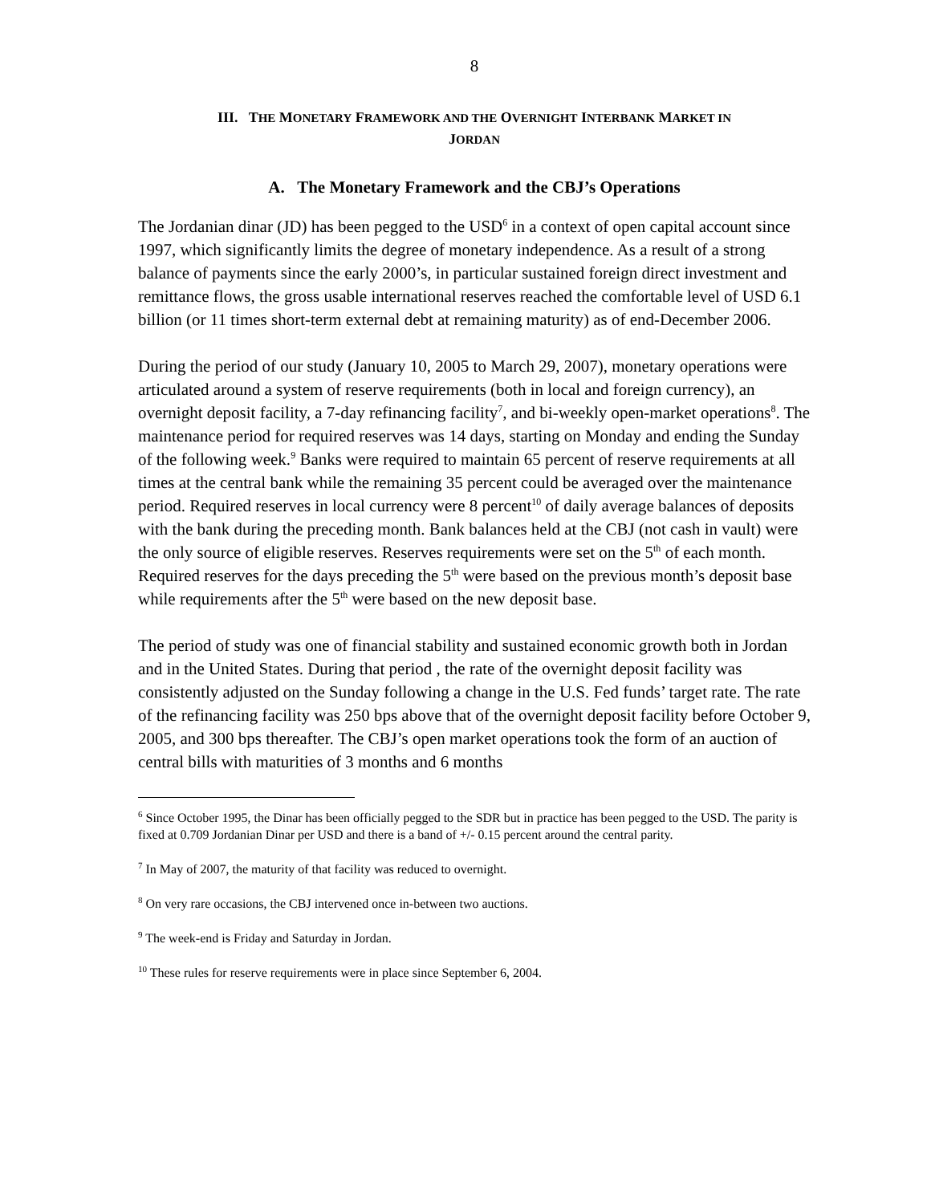8
III. THE MONETARY FRAMEWORK AND THE OVERNIGHT INTERBANK MARKET IN
JORDAN
A. The Monetary Framework and the CBJ’s Operations
The Jordanian dinar (JD) has been pegged to the USD<sup>6</sup> in a context of open capital account since 1997, which significantly limits the degree of monetary independence. As a result of a strong balance of payments since the early 2000’s, in particular sustained foreign direct investment and remittance flows, the gross usable international reserves reached the comfortable level of USD 6.1 billion (or 11 times short-term external debt at remaining maturity) as of end-December 2006.
During the period of our study (January 10, 2005 to March 29, 2007), monetary operations were articulated around a system of reserve requirements (both in local and foreign currency), an overnight deposit facility, a 7-day refinancing facility<sup>7</sup>, and bi-weekly open-market operations<sup>8</sup>. The maintenance period for required reserves was 14 days, starting on Monday and ending the Sunday of the following week.<sup>9</sup> Banks were required to maintain 65 percent of reserve requirements at all times at the central bank while the remaining 35 percent could be averaged over the maintenance period. Required reserves in local currency were 8 percent<sup>10</sup> of daily average balances of deposits with the bank during the preceding month. Bank balances held at the CBJ (not cash in vault) were the only source of eligible reserves. Reserves requirements were set on the 5<sup>th</sup> of each month. Required reserves for the days preceding the 5<sup>th</sup> were based on the previous month’s deposit base while requirements after the 5<sup>th</sup> were based on the new deposit base.
The period of study was one of financial stability and sustained economic growth both in Jordan and in the United States. During that period , the rate of the overnight deposit facility was consistently adjusted on the Sunday following a change in the U.S. Fed funds’ target rate. The rate of the refinancing facility was 250 bps above that of the overnight deposit facility before October 9, 2005, and 300 bps thereafter. The CBJ’s open market operations took the form of an auction of central bills with maturities of 3 months and 6 months
<sup>6</sup> Since October 1995, the Dinar has been officially pegged to the SDR but in practice has been pegged to the USD. The parity is fixed at 0.709 Jordanian Dinar per USD and there is a band of +/- 0.15 percent around the central parity.
<sup>7</sup> In May of 2007, the maturity of that facility was reduced to overnight.
<sup>8</sup> On very rare occasions, the CBJ intervened once in-between two auctions.
<sup>9</sup> The week-end is Friday and Saturday in Jordan.
<sup>10</sup> These rules for reserve requirements were in place since September 6, 2004.